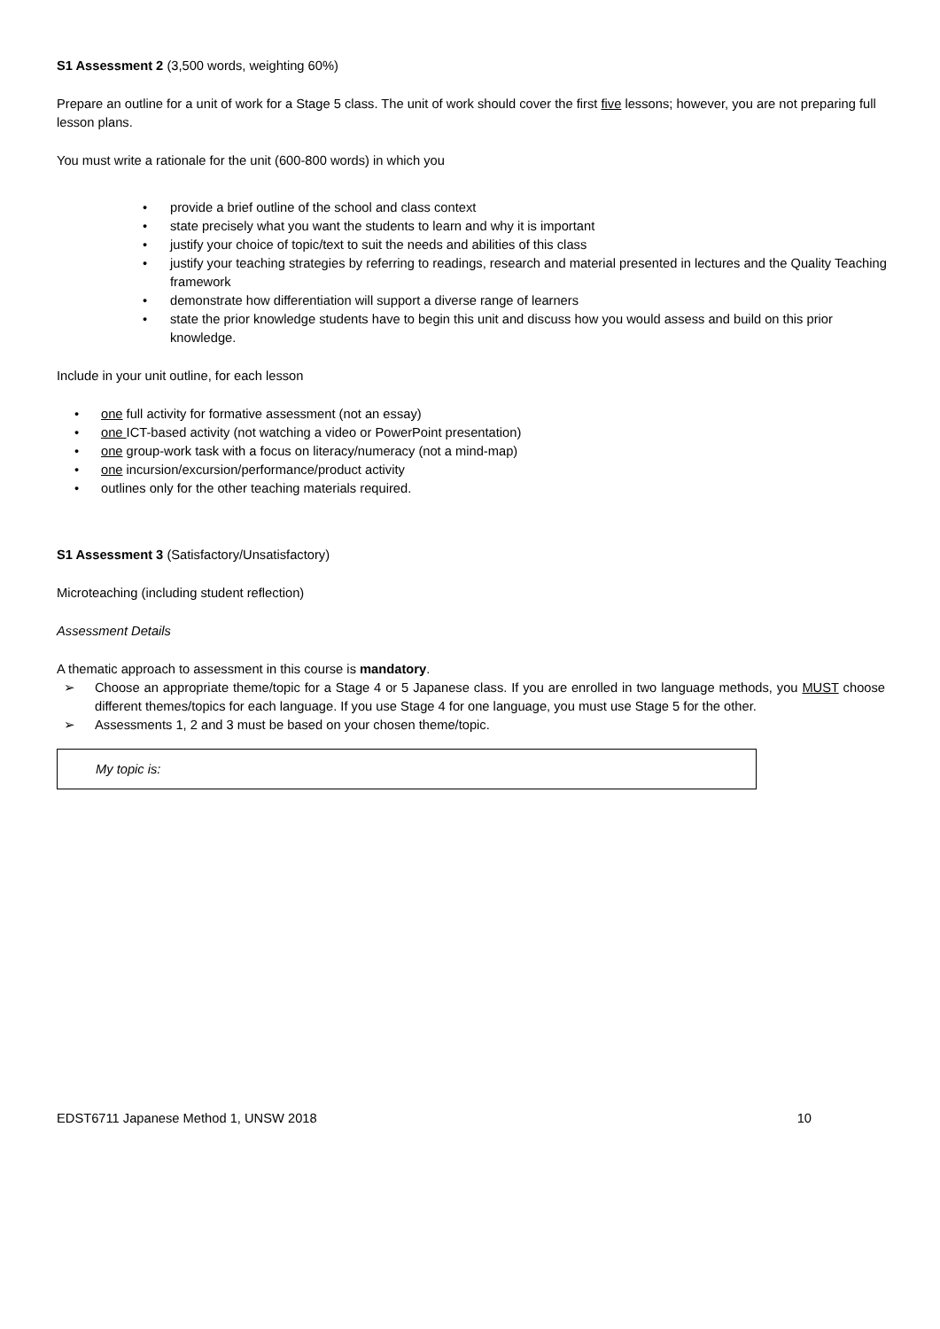S1 Assessment 2 (3,500 words, weighting 60%)
Prepare an outline for a unit of work for a Stage 5 class. The unit of work should cover the first five lessons; however, you are not preparing full lesson plans.
You must write a rationale for the unit (600-800 words) in which you
• provide a brief outline of the school and class context
• state precisely what you want the students to learn and why it is important
• justify your choice of topic/text to suit the needs and abilities of this class
• justify your teaching strategies by referring to readings, research and material presented in lectures and the Quality Teaching framework
• demonstrate how differentiation will support a diverse range of learners
• state the prior knowledge students have to begin this unit and discuss how you would assess and build on this prior knowledge.
Include in your unit outline, for each lesson
• one full activity for formative assessment (not an essay)
• one ICT-based activity (not watching a video or PowerPoint presentation)
• one group-work task with a focus on literacy/numeracy (not a mind-map)
• one incursion/excursion/performance/product activity
• outlines only for the other teaching materials required.
S1 Assessment 3 (Satisfactory/Unsatisfactory)
Microteaching (including student reflection)
Assessment Details
A thematic approach to assessment in this course is mandatory.
➢ Choose an appropriate theme/topic for a Stage 4 or 5 Japanese class. If you are enrolled in two language methods, you MUST choose different themes/topics for each language. If you use Stage 4 for one language, you must use Stage 5 for the other.
➢ Assessments 1, 2 and 3 must be based on your chosen theme/topic.
My topic is:
EDST6711 Japanese Method 1, UNSW 2018 10